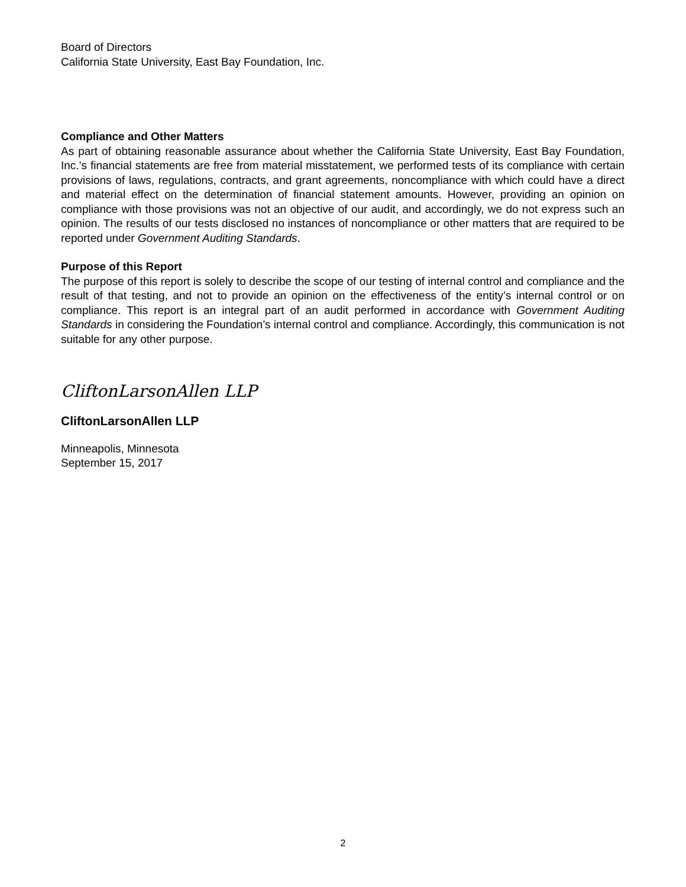Board of Directors
California State University, East Bay Foundation, Inc.
Compliance and Other Matters
As part of obtaining reasonable assurance about whether the California State University, East Bay Foundation, Inc.’s financial statements are free from material misstatement, we performed tests of its compliance with certain provisions of laws, regulations, contracts, and grant agreements, noncompliance with which could have a direct and material effect on the determination of financial statement amounts. However, providing an opinion on compliance with those provisions was not an objective of our audit, and accordingly, we do not express such an opinion. The results of our tests disclosed no instances of noncompliance or other matters that are required to be reported under Government Auditing Standards.
Purpose of this Report
The purpose of this report is solely to describe the scope of our testing of internal control and compliance and the result of that testing, and not to provide an opinion on the effectiveness of the entity’s internal control or on compliance. This report is an integral part of an audit performed in accordance with Government Auditing Standards in considering the Foundation’s internal control and compliance. Accordingly, this communication is not suitable for any other purpose.
CliftonLarsonAllen LLP
CliftonLarsonAllen LLP
Minneapolis, Minnesota
September 15, 2017
2